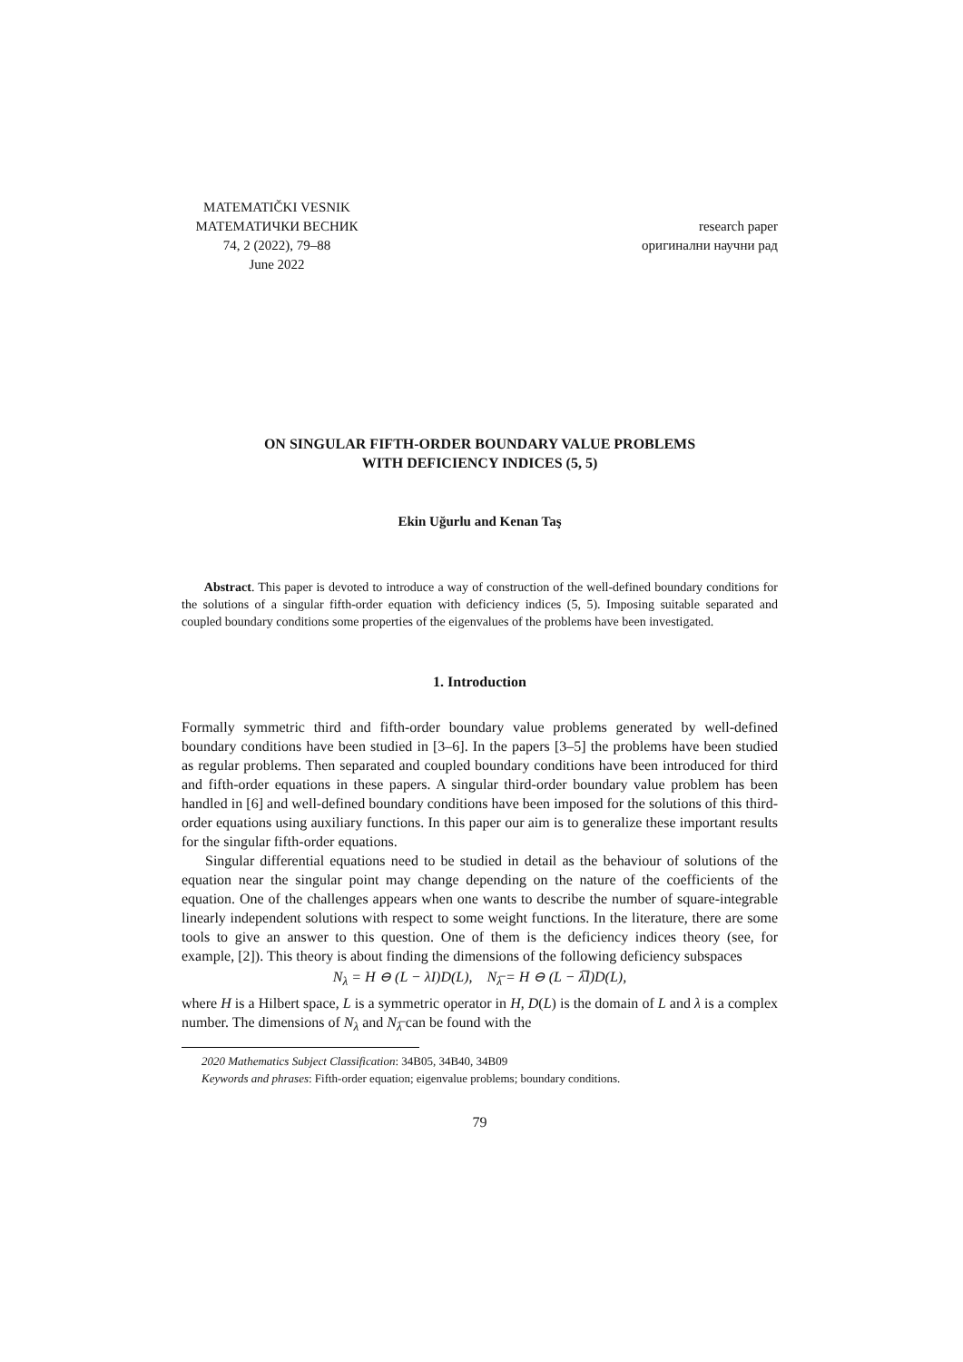MATEMATIČKI VESNIK
МАТЕМАТИЧКИ ВЕСНИК
74, 2 (2022), 79–88
June 2022
research paper
оригинални научни рад
ON SINGULAR FIFTH-ORDER BOUNDARY VALUE PROBLEMS
WITH DEFICIENCY INDICES (5, 5)
Ekin Uğurlu and Kenan Taş
Abstract. This paper is devoted to introduce a way of construction of the well-defined boundary conditions for the solutions of a singular fifth-order equation with deficiency indices (5, 5). Imposing suitable separated and coupled boundary conditions some properties of the eigenvalues of the problems have been investigated.
1. Introduction
Formally symmetric third and fifth-order boundary value problems generated by well-defined boundary conditions have been studied in [3–6]. In the papers [3–5] the problems have been studied as regular problems. Then separated and coupled boundary conditions have been introduced for third and fifth-order equations in these papers. A singular third-order boundary value problem has been handled in [6] and well-defined boundary conditions have been imposed for the solutions of this third-order equations using auxiliary functions. In this paper our aim is to generalize these important results for the singular fifth-order equations.
Singular differential equations need to be studied in detail as the behaviour of solutions of the equation near the singular point may change depending on the nature of the coefficients of the equation. One of the challenges appears when one wants to describe the number of square-integrable linearly independent solutions with respect to some weight functions. In the literature, there are some tools to give an answer to this question. One of them is the deficiency indices theory (see, for example, [2]). This theory is about finding the dimensions of the following deficiency subspaces
N<sub>λ</sub> = H ⊖ (L − λI)D(L), N<sub>λ̅</sub> = H ⊖ (L − λ̅I)D(L),
where H is a Hilbert space, L is a symmetric operator in H, D(L) is the domain of L and λ is a complex number. The dimensions of N<sub>λ</sub> and N<sub>λ̅</sub> can be found with the
2020 Mathematics Subject Classification: 34B05, 34B40, 34B09
Keywords and phrases: Fifth-order equation; eigenvalue problems; boundary conditions.
79